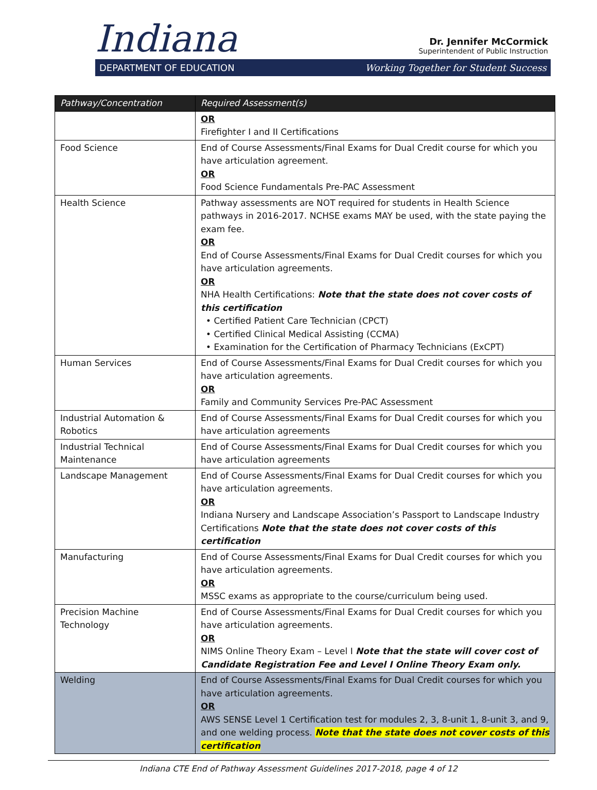Indiana
Dr. Jennifer McCormick
Superintendent of Public Instruction
DEPARTMENT OF EDUCATION Working Together for Student Success
| Pathway/Concentration | Required Assessment(s) |
| --- | --- |
| | OR Firefighter I and II Certifications |
| Food Science | End of Course Assessments/Final Exams for Dual Credit course for which you have articulation agreement. OR Food Science Fundamentals Pre-PAC Assessment |
| Health Science | Pathway assessments are NOT required for students in Health Science pathways in 2016-2017. NCHSE exams MAY be used, with the state paying the exam fee. OR End of Course Assessments/Final Exams for Dual Credit courses for which you have articulation agreements. OR NHA Health Certifications: Note that the state does not cover costs of this certification • Certified Patient Care Technician (CPCT) • Certified Clinical Medical Assisting (CCMA) • Examination for the Certification of Pharmacy Technicians (ExCPT) |
| Human Services | End of Course Assessments/Final Exams for Dual Credit courses for which you have articulation agreements. OR Family and Community Services Pre-PAC Assessment |
| Industrial Automation & Robotics | End of Course Assessments/Final Exams for Dual Credit courses for which you have articulation agreements |
| Industrial Technical Maintenance | End of Course Assessments/Final Exams for Dual Credit courses for which you have articulation agreements |
| Landscape Management | End of Course Assessments/Final Exams for Dual Credit courses for which you have articulation agreements. OR Indiana Nursery and Landscape Association’s Passport to Landscape Industry Certifications Note that the state does not cover costs of this certification |
| Manufacturing | End of Course Assessments/Final Exams for Dual Credit courses for which you have articulation agreements. OR MSSC exams as appropriate to the course/curriculum being used. |
| Precision Machine Technology | End of Course Assessments/Final Exams for Dual Credit courses for which you have articulation agreements. OR NIMS Online Theory Exam – Level I Note that the state will cover cost of Candidate Registration Fee and Level I Online Theory Exam only. |
| Welding | End of Course Assessments/Final Exams for Dual Credit courses for which you have articulation agreements. OR AWS SENSE Level 1 Certification test for modules 2, 3, 8-unit 1, 8-unit 3, and 9, and one welding process. Note that the state does not cover costs of this certification |
Indiana CTE End of Pathway Assessment Guidelines 2017-2018, page 4 of 12